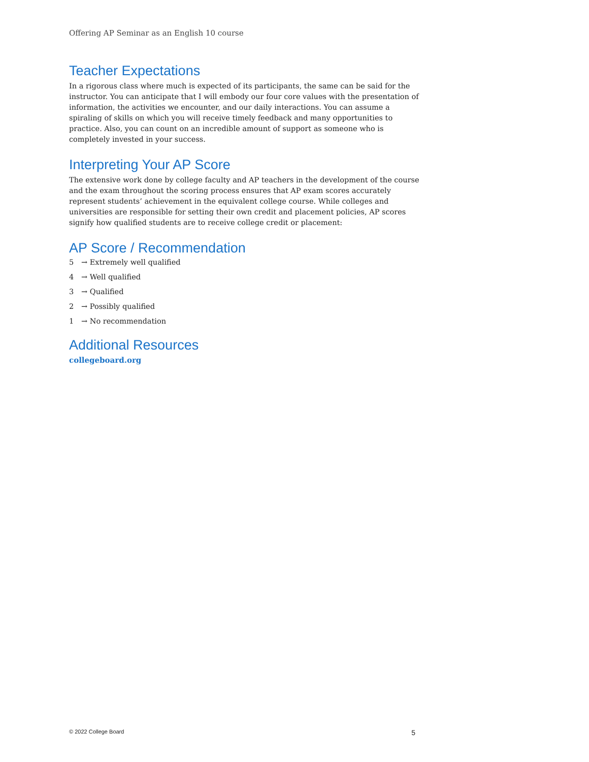Offering AP Seminar as an English 10 course
Teacher Expectations
In a rigorous class where much is expected of its participants, the same can be said for the instructor. You can anticipate that I will embody our four core values with the presentation of information, the activities we encounter, and our daily interactions. You can assume a spiraling of skills on which you will receive timely feedback and many opportunities to practice. Also, you can count on an incredible amount of support as someone who is completely invested in your success.
Interpreting Your AP Score
The extensive work done by college faculty and AP teachers in the development of the course and the exam throughout the scoring process ensures that AP exam scores accurately represent students’ achievement in the equivalent college course. While colleges and universities are responsible for setting their own credit and placement policies, AP scores signify how qualified students are to receive college credit or placement:
AP Score / Recommendation
5 → Extremely well qualified
4 → Well qualified
3 → Qualified
2 → Possibly qualified
1 → No recommendation
Additional Resources
collegeboard.org
© 2022 College Board 5